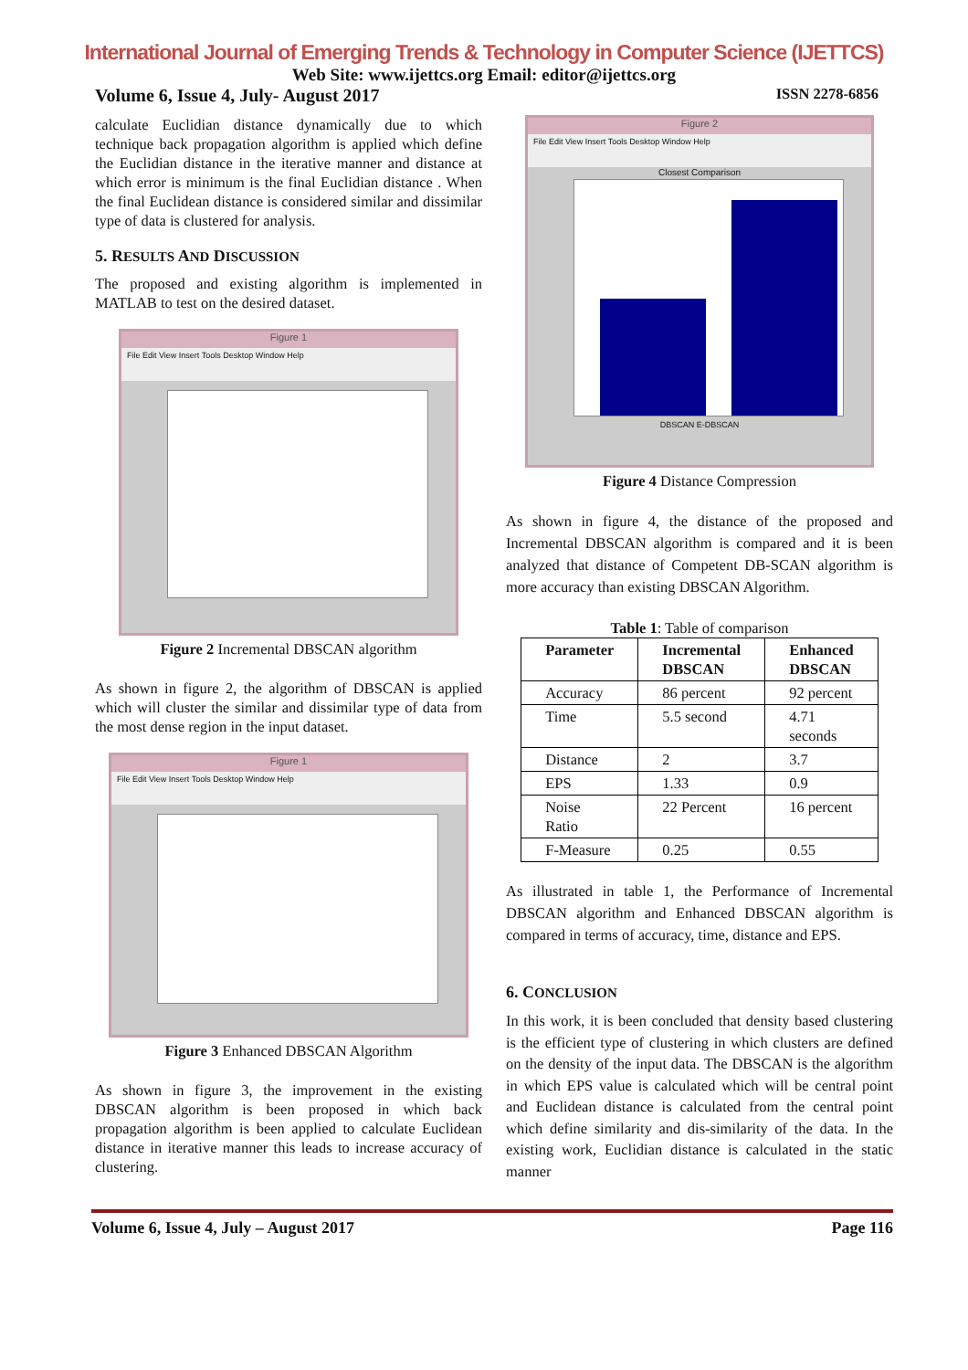International Journal of Emerging Trends & Technology in Computer Science (IJETTCS)
Web Site: www.ijettcs.org Email: editor@ijettcs.org
Volume 6, Issue 4, July- August 2017 ISSN 2278-6856
calculate Euclidian distance dynamically due to which technique back propagation algorithm is applied which define the Euclidian distance in the iterative manner and distance at which error is minimum is the final Euclidian distance . When the final Euclidean distance is considered similar and dissimilar type of data is clustered for analysis.
5. RESULTS AND DISCUSSION
The proposed and existing algorithm is implemented in MATLAB to test on the desired dataset.
Figure 1
File Edit View Insert Tools Desktop Window Help
Figure 2 Incremental DBSCAN algorithm
As shown in figure 2, the algorithm of DBSCAN is applied which will cluster the similar and dissimilar type of data from the most dense region in the input dataset.
Figure 1
File Edit View Insert Tools Desktop Window Help
Figure 3 Enhanced DBSCAN Algorithm
As shown in figure 3, the improvement in the existing DBSCAN algorithm is been proposed in which back propagation algorithm is been applied to calculate Euclidean distance in iterative manner this leads to increase accuracy of clustering.
Figure 2
File Edit View Insert Tools Desktop Window Help
Closest Comparison
DBSCAN E-DBSCAN
Figure 4 Distance Compression
As shown in figure 4, the distance of the proposed and Incremental DBSCAN algorithm is compared and it is been analyzed that distance of Competent DB-SCAN algorithm is more accuracy than existing DBSCAN Algorithm.
Table 1: Table of comparison
| Parameter | Incremental DBSCAN | Enhanced DBSCAN |
| --- | --- | --- |
| Accuracy | 86 percent | 92 percent |
| Time | 5.5 second | 4.71 seconds |
| Distance | 2 | 3.7 |
| EPS | 1.33 | 0.9 |
| Noise Ratio | 22 Percent | 16 percent |
| F-Measure | 0.25 | 0.55 |
As illustrated in table 1, the Performance of Incremental DBSCAN algorithm and Enhanced DBSCAN algorithm is compared in terms of accuracy, time, distance and EPS.
6. CONCLUSION
In this work, it is been concluded that density based clustering is the efficient type of clustering in which clusters are defined on the density of the input data. The DBSCAN is the algorithm in which EPS value is calculated which will be central point and Euclidean distance is calculated from the central point which define similarity and dis-similarity of the data. In the existing work, Euclidian distance is calculated in the static manner
Volume 6, Issue 4, July – August 2017 Page 116